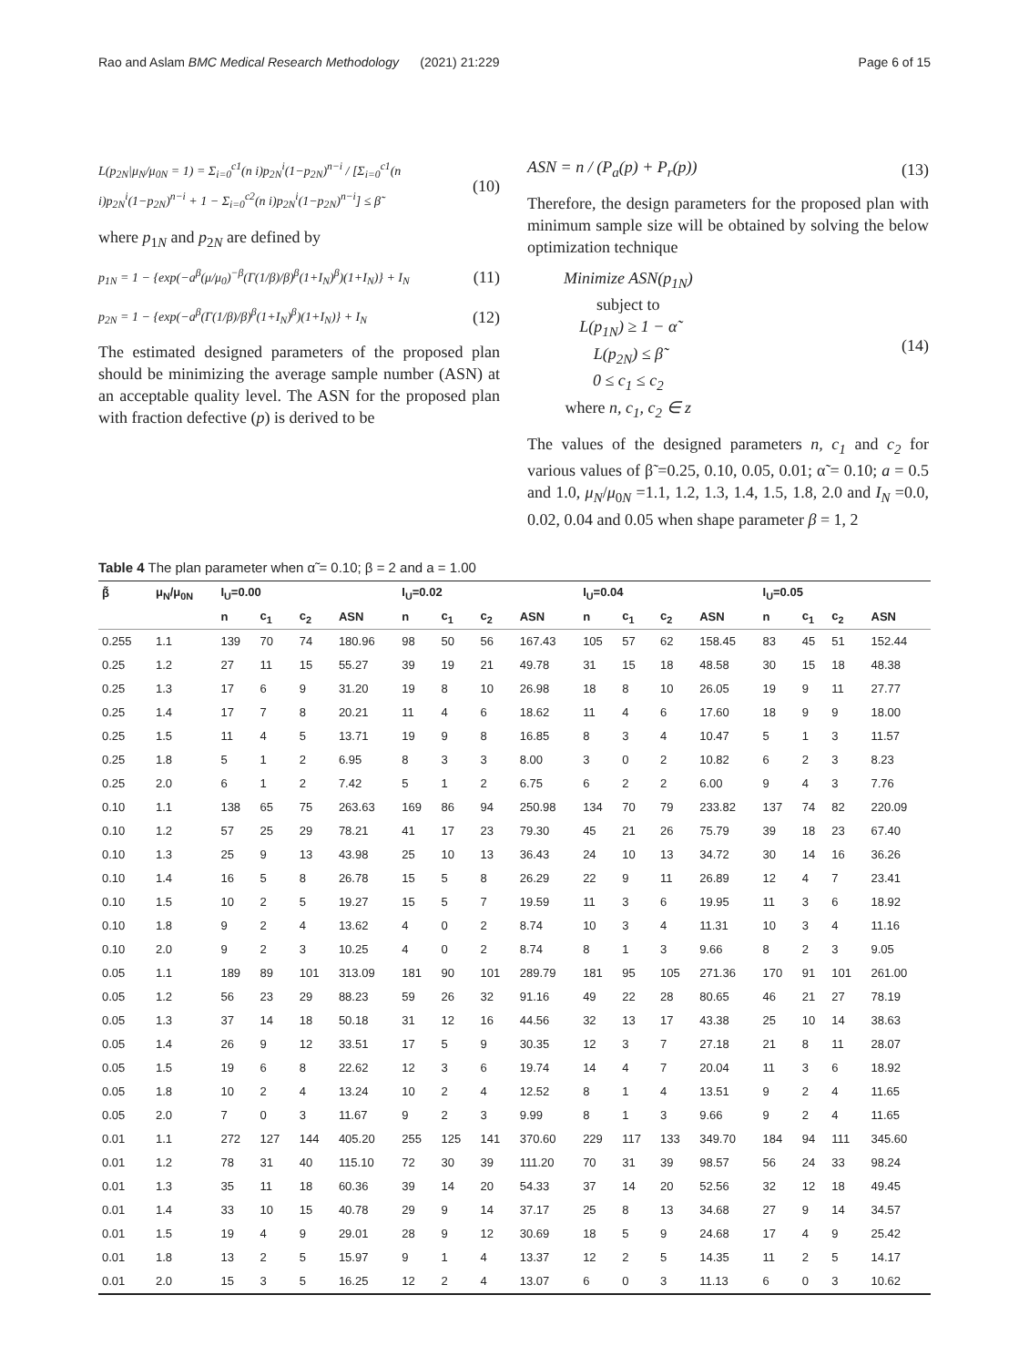Rao and Aslam BMC Medical Research Methodology (2021) 21:229 Page 6 of 15
L(p<sub>2N</sub>|μ<sub>N</sub>/μ<sub>0N</sub> = 1) = Σ<sub>i=0</sub><sup>c1</sup>(n i)p<sub>2N</sub><sup>i</sup>(1−p<sub>2N</sub>)<sup>n−i</sup> / [Σ<sub>i=0</sub><sup>c1</sup>(n i)p<sub>2N</sub><sup>i</sup>(1−p<sub>2N</sub>)<sup>n−i</sup> + 1 − Σ<sub>i=0</sub><sup>c2</sup>(n i)p<sub>2N</sub><sup>i</sup>(1−p<sub>2N</sub>)<sup>n−i</sup>] ≤ β̃ (10)
where p<sub>1N</sub> and p<sub>2N</sub> are defined by
p<sub>1N</sub> = 1 − {exp(−a<sup>β</sup>(μ/μ<sub>0</sub>)<sup>−β</sup>(Γ(1/β)/β)<sup>β</sup>(1+I<sub>N</sub>)<sup>β</sup>)(1+I<sub>N</sub>)} + I<sub>N</sub> (11)
p<sub>2N</sub> = 1 − {exp(−a<sup>β</sup>(Γ(1/β)/β)<sup>β</sup>(1+I<sub>N</sub>)<sup>β</sup>)(1+I<sub>N</sub>)} + I<sub>N</sub> (12)
The estimated designed parameters of the proposed plan should be minimizing the average sample number (ASN) at an acceptable quality level. The ASN for the proposed plan with fraction defective (p) is derived to be
ASN = n / (P<sub>a</sub>(p) + P<sub>r</sub>(p)) (13)
Therefore, the design parameters for the proposed plan with minimum sample size will be obtained by solving the below optimization technique
Minimize ASN(p<sub>1N</sub>)
subject to
L(p<sub>1N</sub>) ≥ 1 − α̃
L(p<sub>2N</sub>) ≤ β̃
0 ≤ c<sub>1</sub> ≤ c<sub>2</sub>
where n, c<sub>1</sub>, c<sub>2</sub> ∈ z (14)
The values of the designed parameters n, c<sub>1</sub> and c<sub>2</sub> for various values of β̃ =0.25, 0.10, 0.05, 0.01; α̃ = 0.10; a = 0.5 and 1.0, μ<sub>N</sub>/μ<sub>0N</sub> =1.1, 1.2, 1.3, 1.4, 1.5, 1.8, 2.0 and I<sub>N</sub> =0.0, 0.02, 0.04 and 0.05 when shape parameter β = 1, 2
Table 4 The plan parameter when α̃ = 0.10; β = 2 and a = 1.00
| β̃ | μ<sub>N</sub>/μ<sub>0N</sub> | I<sub>U</sub>=0.00 | | | | I<sub>U</sub>=0.02 | | | | I<sub>U</sub>=0.04 | | | | I<sub>U</sub>=0.05 | | | |
| --- | --- | --- | --- | --- | --- | --- | --- | --- | --- | --- | --- | --- | --- | --- | --- | --- | --- |
| | | n | c<sub>1</sub> | c<sub>2</sub> | ASN | n | c<sub>1</sub> | c<sub>2</sub> | ASN | n | c<sub>1</sub> | c<sub>2</sub> | ASN | n | c<sub>1</sub> | c<sub>2</sub> | ASN |
| 0.255 | 1.1 | 139 | 70 | 74 | 180.96 | 98 | 50 | 56 | 167.43 | 105 | 57 | 62 | 158.45 | 83 | 45 | 51 | 152.44 |
| 0.25 | 1.2 | 27 | 11 | 15 | 55.27 | 39 | 19 | 21 | 49.78 | 31 | 15 | 18 | 48.58 | 30 | 15 | 18 | 48.38 |
| 0.25 | 1.3 | 17 | 6 | 9 | 31.20 | 19 | 8 | 10 | 26.98 | 18 | 8 | 10 | 26.05 | 19 | 9 | 11 | 27.77 |
| 0.25 | 1.4 | 17 | 7 | 8 | 20.21 | 11 | 4 | 6 | 18.62 | 11 | 4 | 6 | 17.60 | 18 | 9 | 9 | 18.00 |
| 0.25 | 1.5 | 11 | 4 | 5 | 13.71 | 19 | 9 | 8 | 16.85 | 8 | 3 | 4 | 10.47 | 5 | 1 | 3 | 11.57 |
| 0.25 | 1.8 | 5 | 1 | 2 | 6.95 | 8 | 3 | 3 | 8.00 | 3 | 0 | 2 | 10.82 | 6 | 2 | 3 | 8.23 |
| 0.25 | 2.0 | 6 | 1 | 2 | 7.42 | 5 | 1 | 2 | 6.75 | 6 | 2 | 2 | 6.00 | 9 | 4 | 3 | 7.76 |
| 0.10 | 1.1 | 138 | 65 | 75 | 263.63 | 169 | 86 | 94 | 250.98 | 134 | 70 | 79 | 233.82 | 137 | 74 | 82 | 220.09 |
| 0.10 | 1.2 | 57 | 25 | 29 | 78.21 | 41 | 17 | 23 | 79.30 | 45 | 21 | 26 | 75.79 | 39 | 18 | 23 | 67.40 |
| 0.10 | 1.3 | 25 | 9 | 13 | 43.98 | 25 | 10 | 13 | 36.43 | 24 | 10 | 13 | 34.72 | 30 | 14 | 16 | 36.26 |
| 0.10 | 1.4 | 16 | 5 | 8 | 26.78 | 15 | 5 | 8 | 26.29 | 22 | 9 | 11 | 26.89 | 12 | 4 | 7 | 23.41 |
| 0.10 | 1.5 | 10 | 2 | 5 | 19.27 | 15 | 5 | 7 | 19.59 | 11 | 3 | 6 | 19.95 | 11 | 3 | 6 | 18.92 |
| 0.10 | 1.8 | 9 | 2 | 4 | 13.62 | 4 | 0 | 2 | 8.74 | 10 | 3 | 4 | 11.31 | 10 | 3 | 4 | 11.16 |
| 0.10 | 2.0 | 9 | 2 | 3 | 10.25 | 4 | 0 | 2 | 8.74 | 8 | 1 | 3 | 9.66 | 8 | 2 | 3 | 9.05 |
| 0.05 | 1.1 | 189 | 89 | 101 | 313.09 | 181 | 90 | 101 | 289.79 | 181 | 95 | 105 | 271.36 | 170 | 91 | 101 | 261.00 |
| 0.05 | 1.2 | 56 | 23 | 29 | 88.23 | 59 | 26 | 32 | 91.16 | 49 | 22 | 28 | 80.65 | 46 | 21 | 27 | 78.19 |
| 0.05 | 1.3 | 37 | 14 | 18 | 50.18 | 31 | 12 | 16 | 44.56 | 32 | 13 | 17 | 43.38 | 25 | 10 | 14 | 38.63 |
| 0.05 | 1.4 | 26 | 9 | 12 | 33.51 | 17 | 5 | 9 | 30.35 | 12 | 3 | 7 | 27.18 | 21 | 8 | 11 | 28.07 |
| 0.05 | 1.5 | 19 | 6 | 8 | 22.62 | 12 | 3 | 6 | 19.74 | 14 | 4 | 7 | 20.04 | 11 | 3 | 6 | 18.92 |
| 0.05 | 1.8 | 10 | 2 | 4 | 13.24 | 10 | 2 | 4 | 12.52 | 8 | 1 | 4 | 13.51 | 9 | 2 | 4 | 11.65 |
| 0.05 | 2.0 | 7 | 0 | 3 | 11.67 | 9 | 2 | 3 | 9.99 | 8 | 1 | 3 | 9.66 | 9 | 2 | 4 | 11.65 |
| 0.01 | 1.1 | 272 | 127 | 144 | 405.20 | 255 | 125 | 141 | 370.60 | 229 | 117 | 133 | 349.70 | 184 | 94 | 111 | 345.60 |
| 0.01 | 1.2 | 78 | 31 | 40 | 115.10 | 72 | 30 | 39 | 111.20 | 70 | 31 | 39 | 98.57 | 56 | 24 | 33 | 98.24 |
| 0.01 | 1.3 | 35 | 11 | 18 | 60.36 | 39 | 14 | 20 | 54.33 | 37 | 14 | 20 | 52.56 | 32 | 12 | 18 | 49.45 |
| 0.01 | 1.4 | 33 | 10 | 15 | 40.78 | 29 | 9 | 14 | 37.17 | 25 | 8 | 13 | 34.68 | 27 | 9 | 14 | 34.57 |
| 0.01 | 1.5 | 19 | 4 | 9 | 29.01 | 28 | 9 | 12 | 30.69 | 18 | 5 | 9 | 24.68 | 17 | 4 | 9 | 25.42 |
| 0.01 | 1.8 | 13 | 2 | 5 | 15.97 | 9 | 1 | 4 | 13.37 | 12 | 2 | 5 | 14.35 | 11 | 2 | 5 | 14.17 |
| 0.01 | 2.0 | 15 | 3 | 5 | 16.25 | 12 | 2 | 4 | 13.07 | 6 | 0 | 3 | 11.13 | 6 | 0 | 3 | 10.62 |